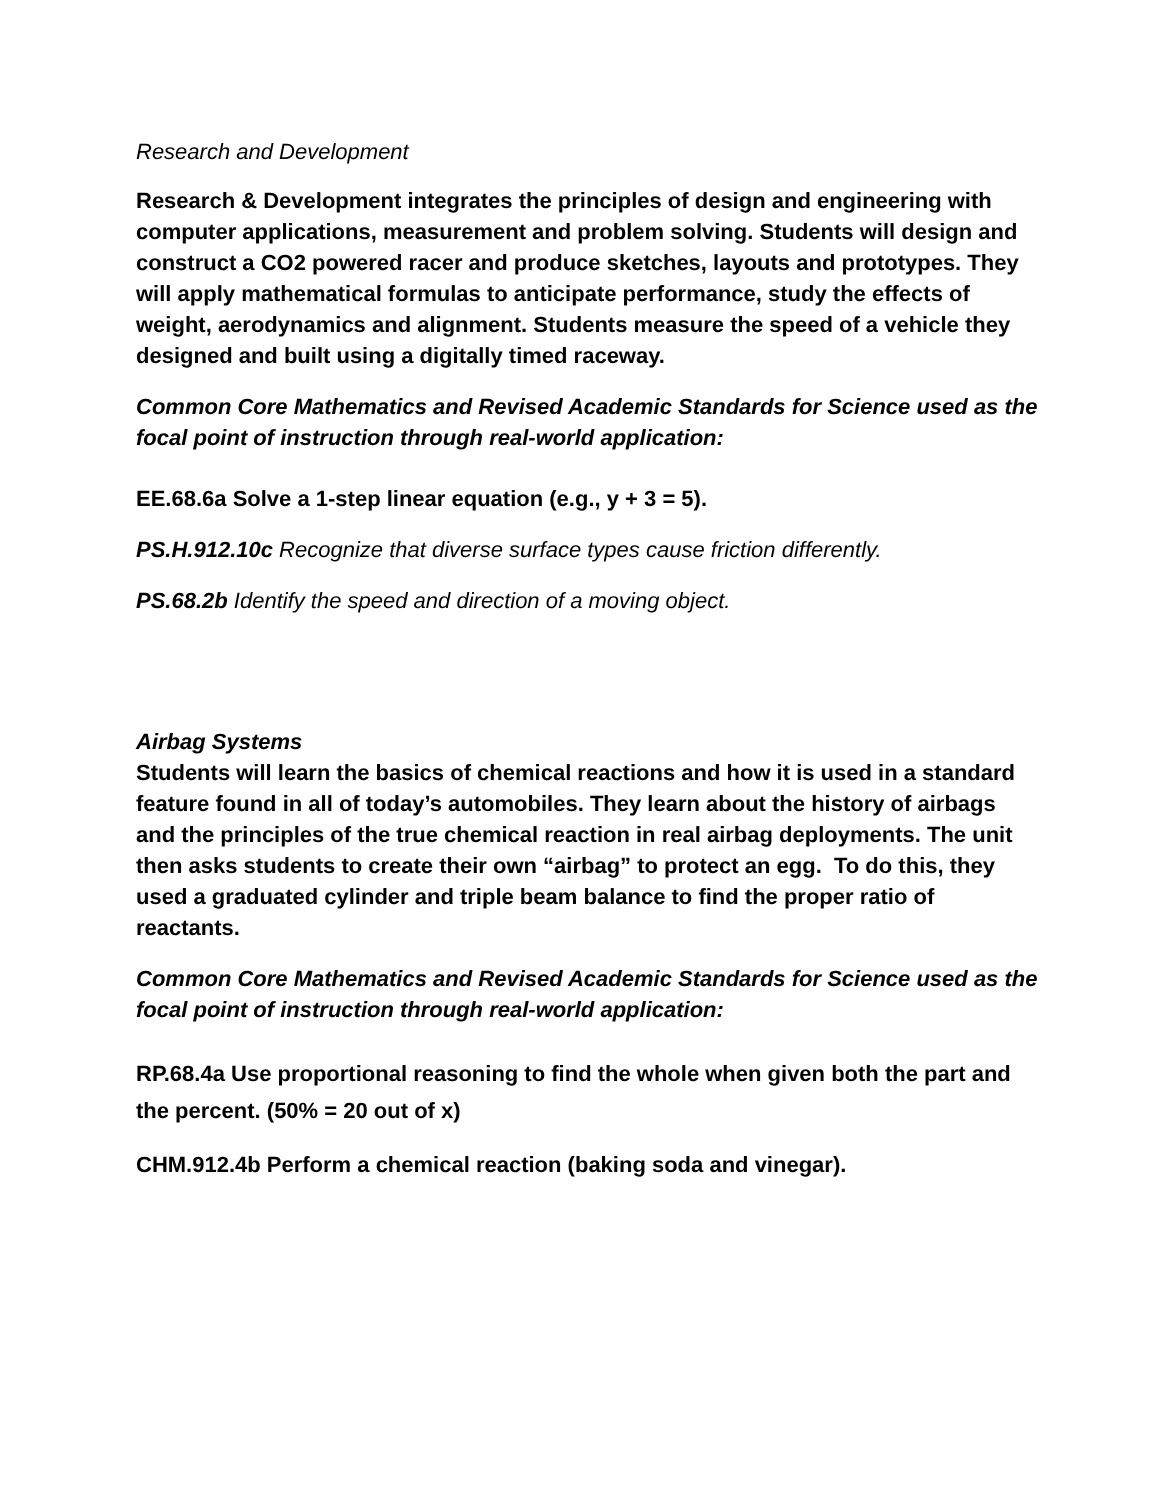Research and Development
Research & Development integrates the principles of design and engineering with computer applications, measurement and problem solving. Students will design and construct a CO2 powered racer and produce sketches, layouts and prototypes. They will apply mathematical formulas to anticipate performance, study the effects of weight, aerodynamics and alignment. Students measure the speed of a vehicle they designed and built using a digitally timed raceway.
Common Core Mathematics and Revised Academic Standards for Science used as the focal point of instruction through real-world application:
EE.68.6a Solve a 1-step linear equation (e.g., y + 3 = 5).
PS.H.912.10c Recognize that diverse surface types cause friction differently.
PS.68.2b Identify the speed and direction of a moving object.
Airbag Systems
Students will learn the basics of chemical reactions and how it is used in a standard feature found in all of today’s automobiles. They learn about the history of airbags and the principles of the true chemical reaction in real airbag deployments. The unit then asks students to create their own “airbag” to protect an egg. To do this, they used a graduated cylinder and triple beam balance to find the proper ratio of reactants.
Common Core Mathematics and Revised Academic Standards for Science used as the focal point of instruction through real-world application:
RP.68.4a Use proportional reasoning to find the whole when given both the part and the percent. (50% = 20 out of x)
CHM.912.4b Perform a chemical reaction (baking soda and vinegar).